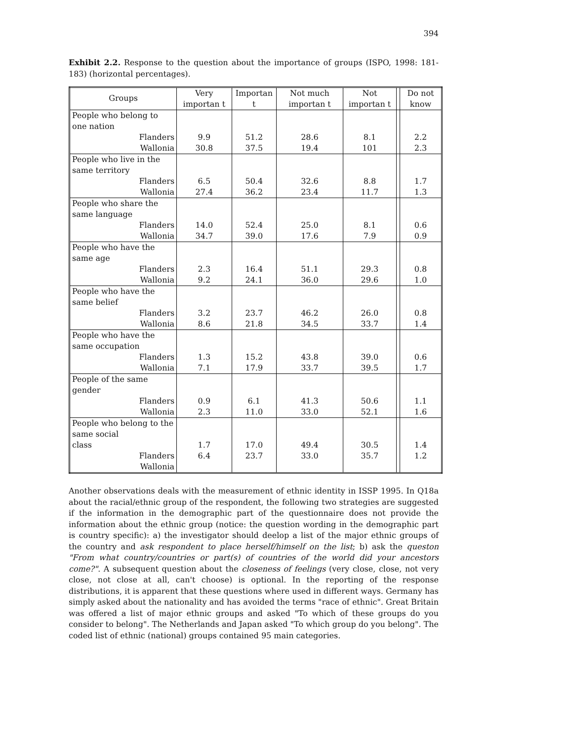394
Exhibit 2.2. Response to the question about the importance of groups (ISPO, 1998: 181-183) (horizontal percentages).
| Groups | Very importan t | Importan t | Not much importan t | Not importan t | | Do not know |
| --- | --- | --- | --- | --- | --- | --- |
| People who belong to one nation | | | | | | |
| Flanders | 9.9 | 51.2 | 28.6 | 8.1 | | 2.2 |
| Wallonia | 30.8 | 37.5 | 19.4 | 101 | | 2.3 |
| People who live in the same territory | | | | | | |
| Flanders | 6.5 | 50.4 | 32.6 | 8.8 | | 1.7 |
| Wallonia | 27.4 | 36.2 | 23.4 | 11.7 | | 1.3 |
| People who share the same language | | | | | | |
| Flanders | 14.0 | 52.4 | 25.0 | 8.1 | | 0.6 |
| Wallonia | 34.7 | 39.0 | 17.6 | 7.9 | | 0.9 |
| People who have the same age | | | | | | |
| Flanders | 2.3 | 16.4 | 51.1 | 29.3 | | 0.8 |
| Wallonia | 9.2 | 24.1 | 36.0 | 29.6 | | 1.0 |
| People who have the same belief | | | | | | |
| Flanders | 3.2 | 23.7 | 46.2 | 26.0 | | 0.8 |
| Wallonia | 8.6 | 21.8 | 34.5 | 33.7 | | 1.4 |
| People who have the same occupation | | | | | | |
| Flanders | 1.3 | 15.2 | 43.8 | 39.0 | | 0.6 |
| Wallonia | 7.1 | 17.9 | 33.7 | 39.5 | | 1.7 |
| People of the same gender | | | | | | |
| Flanders | 0.9 | 6.1 | 41.3 | 50.6 | | 1.1 |
| Wallonia | 2.3 | 11.0 | 33.0 | 52.1 | | 1.6 |
| People who belong to the same social | | | | | | |
| class | 1.7 | 17.0 | 49.4 | 30.5 | | 1.4 |
| Flanders | 6.4 | 23.7 | 33.0 | 35.7 | | 1.2 |
| Wallonia | | | | | | |
Another observations deals with the measurement of ethnic identity in ISSP 1995. In Q18a about the racial/ethnic group of the respondent, the following two strategies are suggested if the information in the demographic part of the questionnaire does not provide the information about the ethnic group (notice: the question wording in the demographic part is country specific): a) the investigator should deelop a list of the major ethnic groups of the country and ask respondent to place herself/himself on the list; b) ask the queston "From what country/countries or part(s) of countries of the world did your ancestors come?". A subsequent question about the closeness of feelings (very close, close, not very close, not close at all, can't choose) is optional. In the reporting of the response distributions, it is apparent that these questions where used in different ways. Germany has simply asked about the nationality and has avoided the terms "race of ethnic". Great Britain was offered a list of major ethnic groups and asked "To which of these groups do you consider to belong". The Netherlands and Japan asked "To which group do you belong". The coded list of ethnic (national) groups contained 95 main categories.